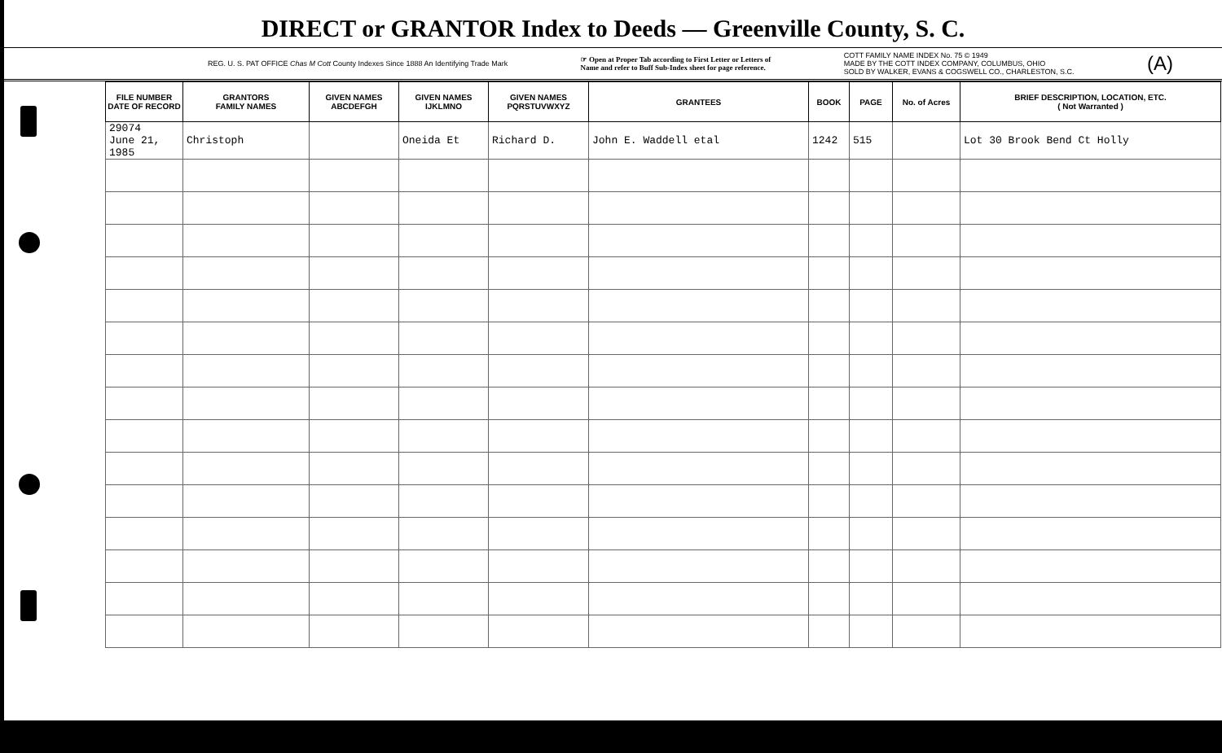DIRECT or GRANTOR Index to Deeds — Greenville County, S. C.
REG. U. S. PAT OFFICE Chas M Cott County Indexes Since 1888 An Identifying Trade Mark ☞ Open at Proper Tab according to First Letter or Letters of
Name and refer to Buff Sub-Index sheet for page reference. COTT FAMILY NAME INDEX No. 75 © 1949
MADE BY THE COTT INDEX COMPANY, COLUMBUS, OHIO
SOLD BY WALKER, EVANS & COGSWELL CO., CHARLESTON, S.C. (A)
| FILE NUMBER DATE OF RECORD | GRANTORS FAMILY NAMES | GIVEN NAMES ABCDEFGH | GIVEN NAMES IJKLMNO | GIVEN NAMES PQRSTUVWXYZ | GRANTEES | BOOK | PAGE | No. of Acres | BRIEF DESCRIPTION, LOCATION, ETC. ( Not Warranted ) |
| --- | --- | --- | --- | --- | --- | --- | --- | --- | --- |
| 29074 June 21, 1985 | Christoph | | Oneida Et | Richard D. | John E. Waddell etal | 1242 | 515 | | Lot 30 Brook Bend Ct Holly |